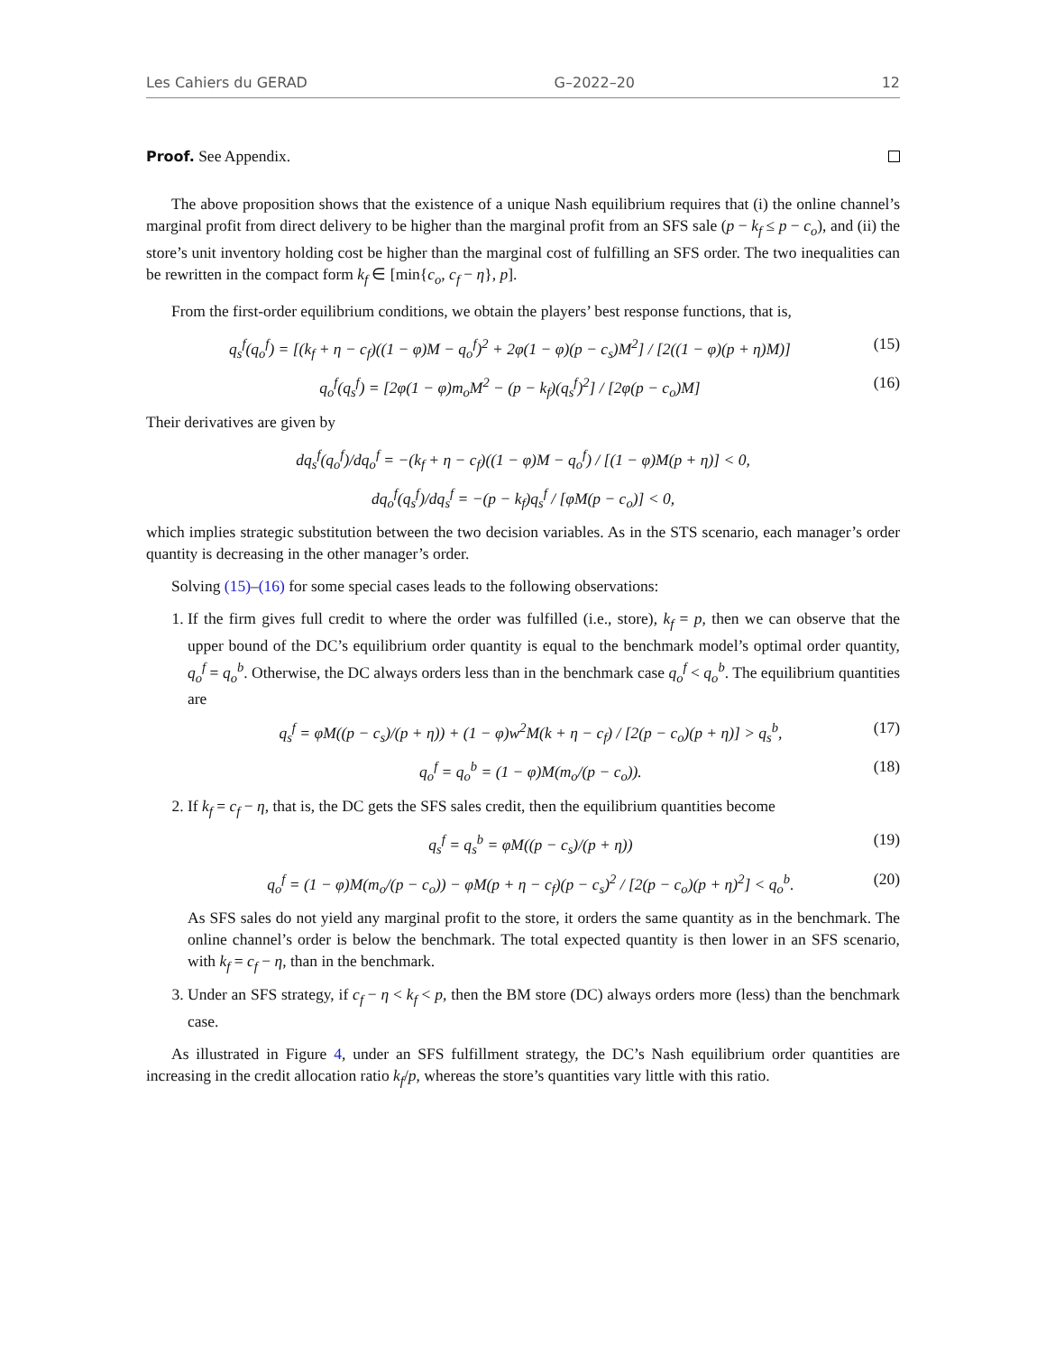Les Cahiers du GERAD G–2022–20 12
Proof. See Appendix.
The above proposition shows that the existence of a unique Nash equilibrium requires that (i) the online channel’s marginal profit from direct delivery to be higher than the marginal profit from an SFS sale (p − k<sub>f</sub> ≤ p − c<sub>o</sub>), and (ii) the store’s unit inventory holding cost be higher than the marginal cost of fulfilling an SFS order. The two inequalities can be rewritten in the compact form k<sub>f</sub> ∈ [min{c<sub>o</sub>, c<sub>f</sub> − η}, p].
From the first-order equilibrium conditions, we obtain the players’ best response functions, that is,
q<sub>s</sub><sup>f</sup>(q<sub>o</sub><sup>f</sup>) = [(k<sub>f</sub> + η − c<sub>f</sub>)((1 − φ)M − q<sub>o</sub><sup>f</sup>)<sup>2</sup> + 2φ(1 − φ)(p − c<sub>s</sub>)M<sup>2</sup>] / [2((1 − φ)(p + η)M)] (15)
q<sub>o</sub><sup>f</sup>(q<sub>s</sub><sup>f</sup>) = [2φ(1 − φ)m<sub>o</sub>M<sup>2</sup> − (p − k<sub>f</sub>)(q<sub>s</sub><sup>f</sup>)<sup>2</sup>] / [2φ(p − c<sub>o</sub>)M] (16)
Their derivatives are given by
dq<sub>s</sub><sup>f</sup>(q<sub>o</sub><sup>f</sup>)/dq<sub>o</sub><sup>f</sup> = −(k<sub>f</sub> + η − c<sub>f</sub>)((1 − φ)M − q<sub>o</sub><sup>f</sup>) / [(1 − φ)M(p + η)] < 0,
dq<sub>o</sub><sup>f</sup>(q<sub>s</sub><sup>f</sup>)/dq<sub>s</sub><sup>f</sup> = −(p − k<sub>f</sub>)q<sub>s</sub><sup>f</sup> / [φM(p − c<sub>o</sub>)] < 0,
which implies strategic substitution between the two decision variables. As in the STS scenario, each manager’s order quantity is decreasing in the other manager’s order.
Solving (15)–(16) for some special cases leads to the following observations:
1. If the firm gives full credit to where the order was fulfilled (i.e., store), k<sub>f</sub> = p, then we can observe that the upper bound of the DC’s equilibrium order quantity is equal to the benchmark model’s optimal order quantity, q<sub>o</sub><sup>f</sup> = q<sub>o</sub><sup>b</sup>. Otherwise, the DC always orders less than in the benchmark case q<sub>o</sub><sup>f</sup> < q<sub>o</sub><sup>b</sup>. The equilibrium quantities are
q<sub>s</sub><sup>f</sup> = φM((p − c<sub>s</sub>)/(p + η)) + (1 − φ)w<sup>2</sup>M(k + η − c<sub>f</sub>) / [2(p − c<sub>o</sub>)(p + η)] > q<sub>s</sub><sup>b</sup>, (17)
q<sub>o</sub><sup>f</sup> = q<sub>o</sub><sup>b</sup> = (1 − φ)M(m<sub>o</sub>/(p − c<sub>o</sub>)). (18)
2. If k<sub>f</sub> = c<sub>f</sub> − η, that is, the DC gets the SFS sales credit, then the equilibrium quantities become
q<sub>s</sub><sup>f</sup> = q<sub>s</sub><sup>b</sup> = φM((p − c<sub>s</sub>)/(p + η)) (19)
q<sub>o</sub><sup>f</sup> = (1 − φ)M(m<sub>o</sub>/(p − c<sub>o</sub>)) − φM(p + η − c<sub>f</sub>)(p − c<sub>s</sub>)<sup>2</sup> / [2(p − c<sub>o</sub>)(p + η)<sup>2</sup>] < q<sub>o</sub><sup>b</sup>. (20)
As SFS sales do not yield any marginal profit to the store, it orders the same quantity as in the benchmark. The online channel’s order is below the benchmark. The total expected quantity is then lower in an SFS scenario, with k<sub>f</sub> = c<sub>f</sub> − η, than in the benchmark.
3. Under an SFS strategy, if c<sub>f</sub> − η < k<sub>f</sub> < p, then the BM store (DC) always orders more (less) than the benchmark case.
As illustrated in Figure 4, under an SFS fulfillment strategy, the DC’s Nash equilibrium order quantities are increasing in the credit allocation ratio k<sub>f</sub>/p, whereas the store’s quantities vary little with this ratio.